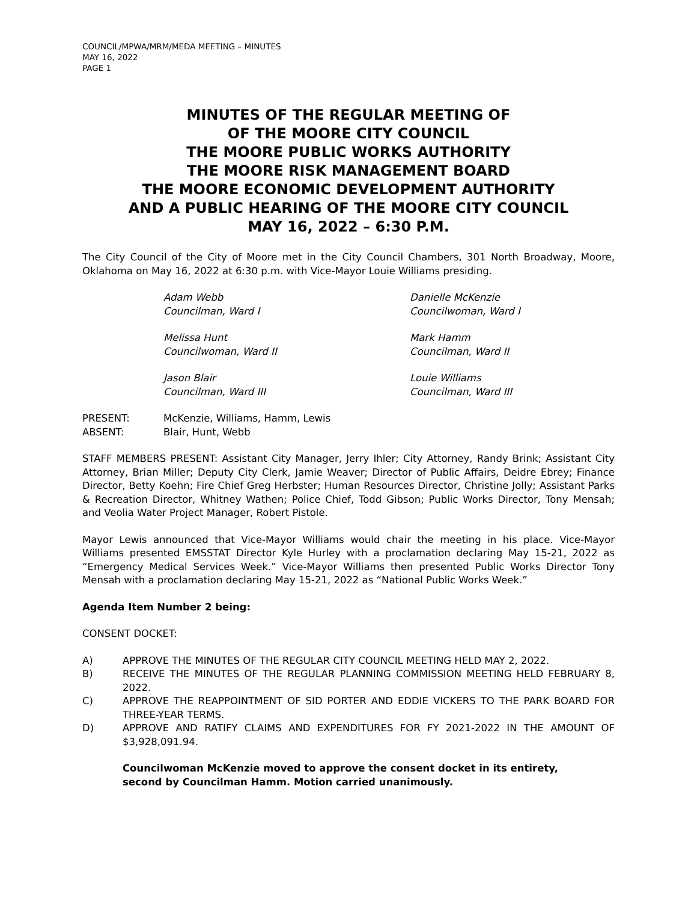COUNCIL/MPWA/MRM/MEDA MEETING – MINUTES
MAY 16, 2022
PAGE 1
MINUTES OF THE REGULAR MEETING OF
OF THE MOORE CITY COUNCIL
THE MOORE PUBLIC WORKS AUTHORITY
THE MOORE RISK MANAGEMENT BOARD
THE MOORE ECONOMIC DEVELOPMENT AUTHORITY
AND A PUBLIC HEARING OF THE MOORE CITY COUNCIL
MAY 16, 2022 – 6:30 P.M.
The City Council of the City of Moore met in the City Council Chambers, 301 North Broadway, Moore, Oklahoma on May 16, 2022 at 6:30 p.m. with Vice-Mayor Louie Williams presiding.
Adam Webb
Councilman, Ward I
Danielle McKenzie
Councilwoman, Ward I
Melissa Hunt
Councilwoman, Ward II
Mark Hamm
Councilman, Ward II
Jason Blair
Councilman, Ward III
Louie Williams
Councilman, Ward III
PRESENT:
McKenzie, Williams, Hamm, Lewis
ABSENT:
Blair, Hunt, Webb
STAFF MEMBERS PRESENT: Assistant City Manager, Jerry Ihler; City Attorney, Randy Brink; Assistant City Attorney, Brian Miller; Deputy City Clerk, Jamie Weaver; Director of Public Affairs, Deidre Ebrey; Finance Director, Betty Koehn; Fire Chief Greg Herbster; Human Resources Director, Christine Jolly; Assistant Parks & Recreation Director, Whitney Wathen; Police Chief, Todd Gibson; Public Works Director, Tony Mensah; and Veolia Water Project Manager, Robert Pistole.
Mayor Lewis announced that Vice-Mayor Williams would chair the meeting in his place. Vice-Mayor Williams presented EMSSTAT Director Kyle Hurley with a proclamation declaring May 15-21, 2022 as “Emergency Medical Services Week.” Vice-Mayor Williams then presented Public Works Director Tony Mensah with a proclamation declaring May 15-21, 2022 as “National Public Works Week.”
Agenda Item Number 2 being:
CONSENT DOCKET:
A)
APPROVE THE MINUTES OF THE REGULAR CITY COUNCIL MEETING HELD MAY 2, 2022.
B)
RECEIVE THE MINUTES OF THE REGULAR PLANNING COMMISSION MEETING HELD FEBRUARY 8, 2022.
C)
APPROVE THE REAPPOINTMENT OF SID PORTER AND EDDIE VICKERS TO THE PARK BOARD FOR THREE-YEAR TERMS.
D)
APPROVE AND RATIFY CLAIMS AND EXPENDITURES FOR FY 2021-2022 IN THE AMOUNT OF $3,928,091.94.
Councilwoman McKenzie moved to approve the consent docket in its entirety,
second by Councilman Hamm. Motion carried unanimously.